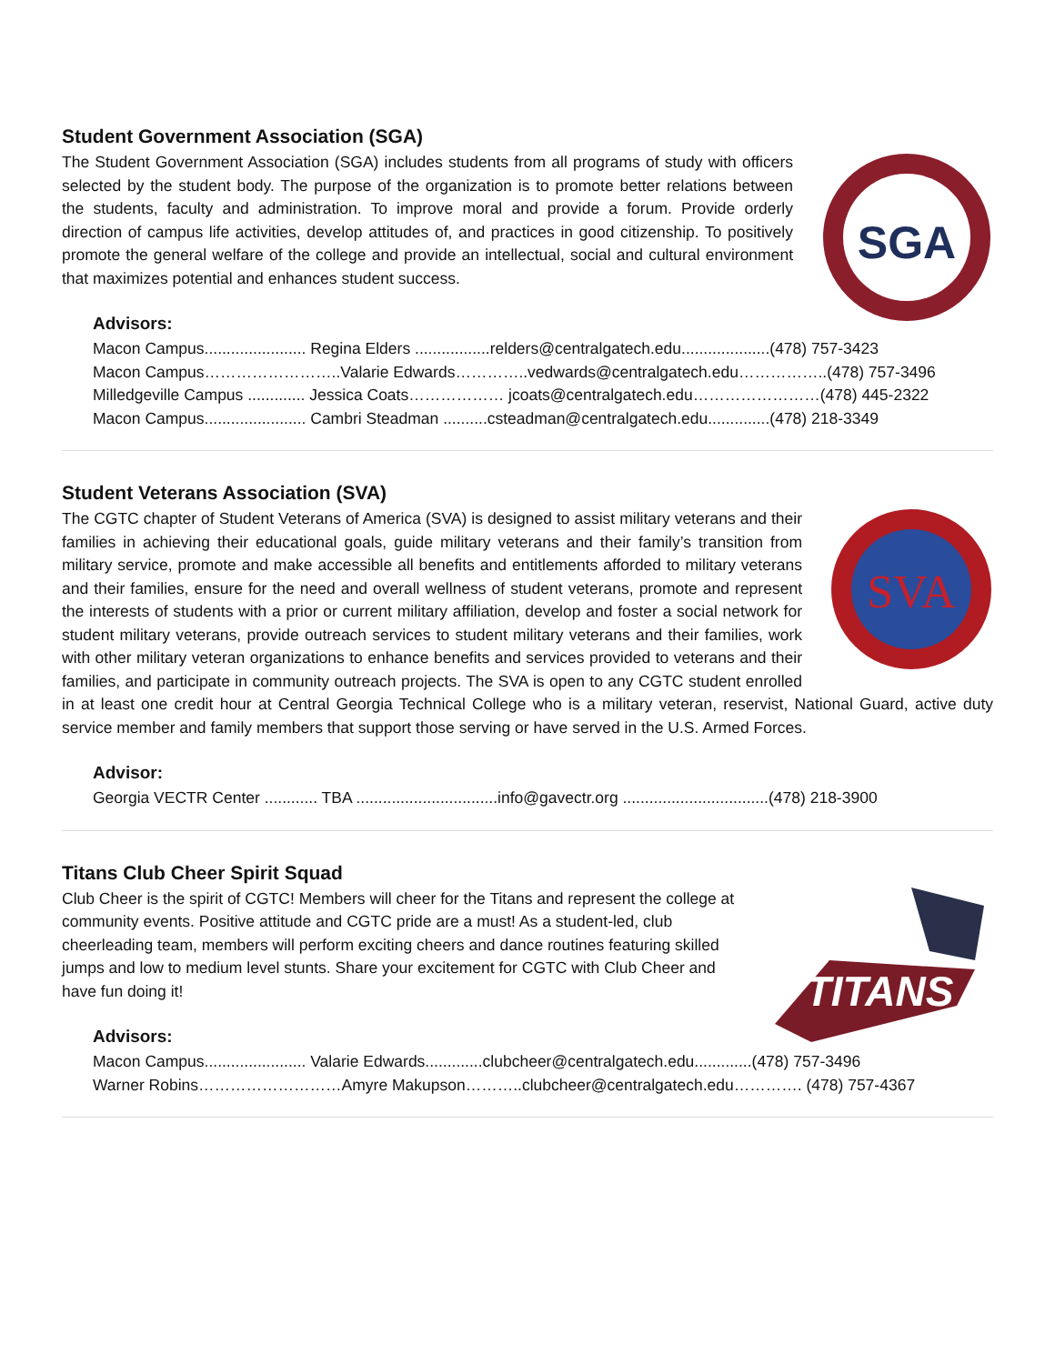Student Government Association (SGA)
SGA
The Student Government Association (SGA) includes students from all programs of study with officers selected by the student body. The purpose of the organization is to promote better relations between the students, faculty and administration. To improve moral and provide a forum. Provide orderly direction of campus life activities, develop attitudes of, and practices in good citizenship. To positively promote the general welfare of the college and provide an intellectual, social and cultural environment that maximizes potential and enhances student success.
Advisors:
Macon Campus....................... Regina Elders .................relders@centralgatech.edu....................(478) 757-3423
Macon Campus……………………..Valarie Edwards…………..vedwards@centralgatech.edu……………..(478) 757-3496
Milledgeville Campus ............. Jessica Coats……………… jcoats@centralgatech.edu……………………(478) 445-2322
Macon Campus....................... Cambri Steadman ..........csteadman@centralgatech.edu..............(478) 218-3349
Student Veterans Association (SVA)
SVA
The CGTC chapter of Student Veterans of America (SVA) is designed to assist military veterans and their families in achieving their educational goals, guide military veterans and their family’s transition from military service, promote and make accessible all benefits and entitlements afforded to military veterans and their families, ensure for the need and overall wellness of student veterans, promote and represent the interests of students with a prior or current military affiliation, develop and foster a social network for student military veterans, provide outreach services to student military veterans and their families, work with other military veteran organizations to enhance benefits and services provided to veterans and their families, and participate in community outreach projects. The SVA is open to any CGTC student enrolled in at least one credit hour at Central Georgia Technical College who is a military veteran, reservist, National Guard, active duty service member and family members that support those serving or have served in the U.S. Armed Forces.
Advisor:
Georgia VECTR Center ............ TBA ................................info@gavectr.org .................................(478) 218-3900
Titans Club Cheer Spirit Squad
TITANS
Club Cheer is the spirit of CGTC! Members will cheer for the Titans and represent the college at community events. Positive attitude and CGTC pride are a must! As a student-led, club cheerleading team, members will perform exciting cheers and dance routines featuring skilled jumps and low to medium level stunts. Share your excitement for CGTC with Club Cheer and have fun doing it!
Advisors:
Macon Campus....................... Valarie Edwards.............clubcheer@centralgatech.edu.............(478) 757-3496
Warner Robins………………………Amyre Makupson………..clubcheer@centralgatech.edu…………. (478) 757-4367